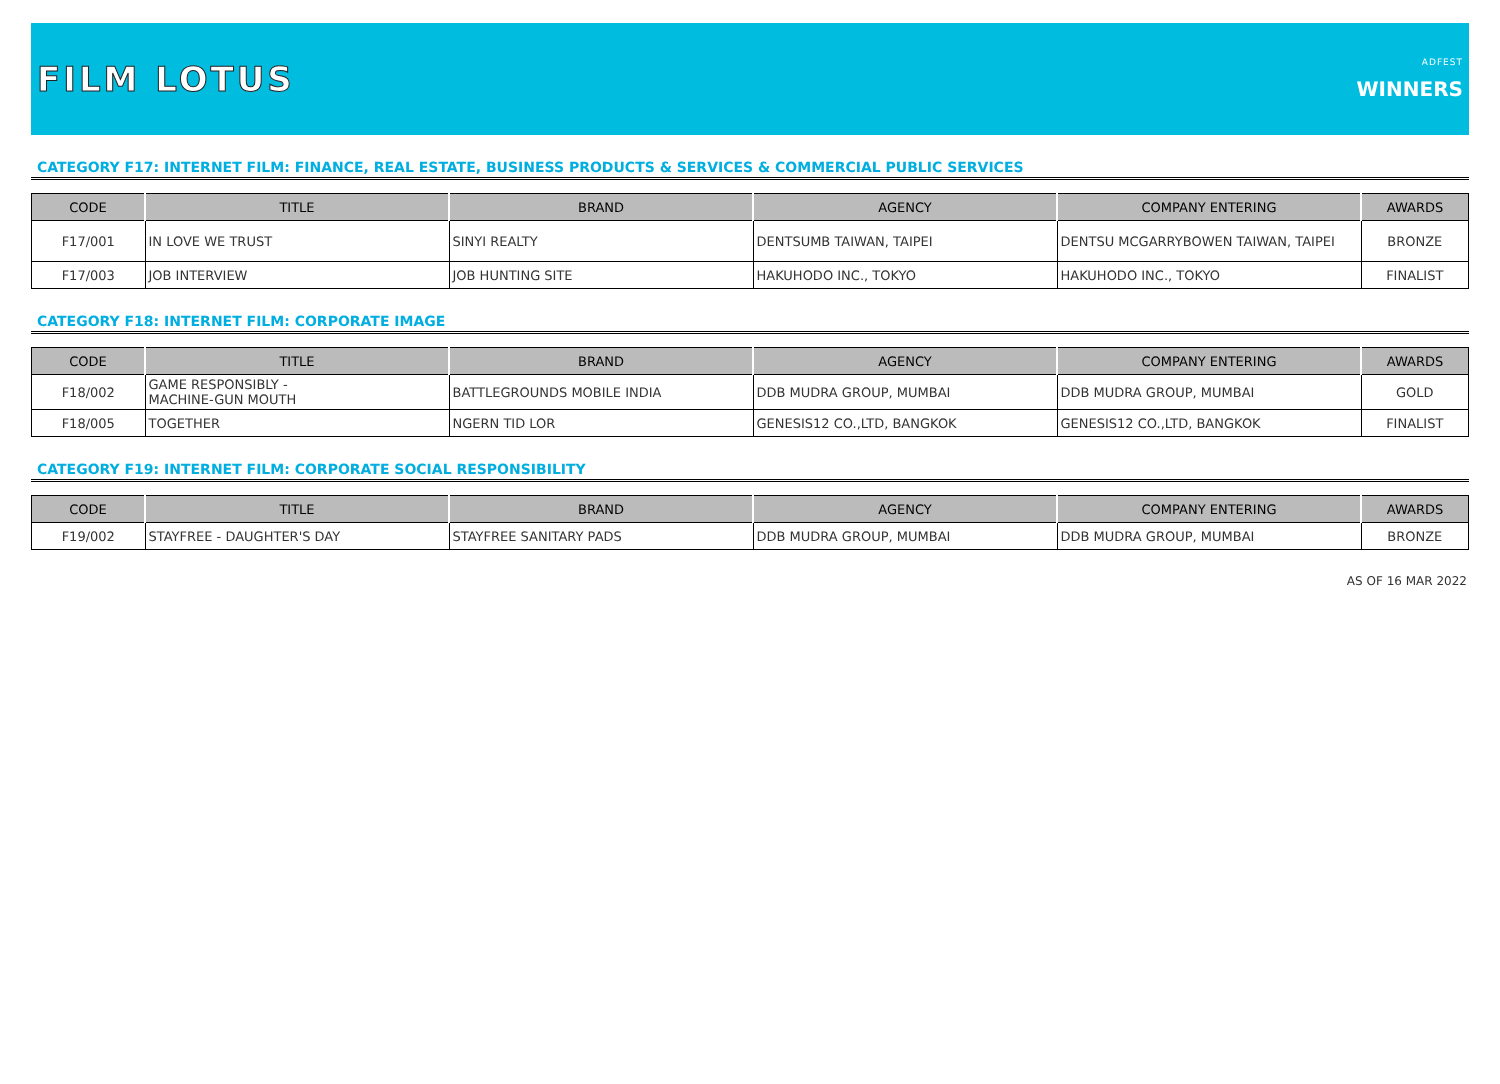FILM LOTUS
ADFEST
WINNERS
CATEGORY F17: INTERNET FILM: FINANCE, REAL ESTATE, BUSINESS PRODUCTS & SERVICES & COMMERCIAL PUBLIC SERVICES
| CODE | TITLE | BRAND | AGENCY | COMPANY ENTERING | AWARDS |
| --- | --- | --- | --- | --- | --- |
| F17/001 | IN LOVE WE TRUST | SINYI REALTY | DENTSUMB TAIWAN, TAIPEI | DENTSU MCGARRYBOWEN TAIWAN, TAIPEI | BRONZE |
| F17/003 | JOB INTERVIEW | JOB HUNTING SITE | HAKUHODO INC., TOKYO | HAKUHODO INC., TOKYO | FINALIST |
CATEGORY F18: INTERNET FILM: CORPORATE IMAGE
| CODE | TITLE | BRAND | AGENCY | COMPANY ENTERING | AWARDS |
| --- | --- | --- | --- | --- | --- |
| F18/002 | GAME RESPONSIBLY - MACHINE-GUN MOUTH | BATTLEGROUNDS MOBILE INDIA | DDB MUDRA GROUP, MUMBAI | DDB MUDRA GROUP, MUMBAI | GOLD |
| F18/005 | TOGETHER | NGERN TID LOR | GENESIS12 CO.,LTD, BANGKOK | GENESIS12 CO.,LTD, BANGKOK | FINALIST |
CATEGORY F19: INTERNET FILM: CORPORATE SOCIAL RESPONSIBILITY
| CODE | TITLE | BRAND | AGENCY | COMPANY ENTERING | AWARDS |
| --- | --- | --- | --- | --- | --- |
| F19/002 | STAYFREE - DAUGHTER'S DAY | STAYFREE SANITARY PADS | DDB MUDRA GROUP, MUMBAI | DDB MUDRA GROUP, MUMBAI | BRONZE |
AS OF 16 MAR 2022